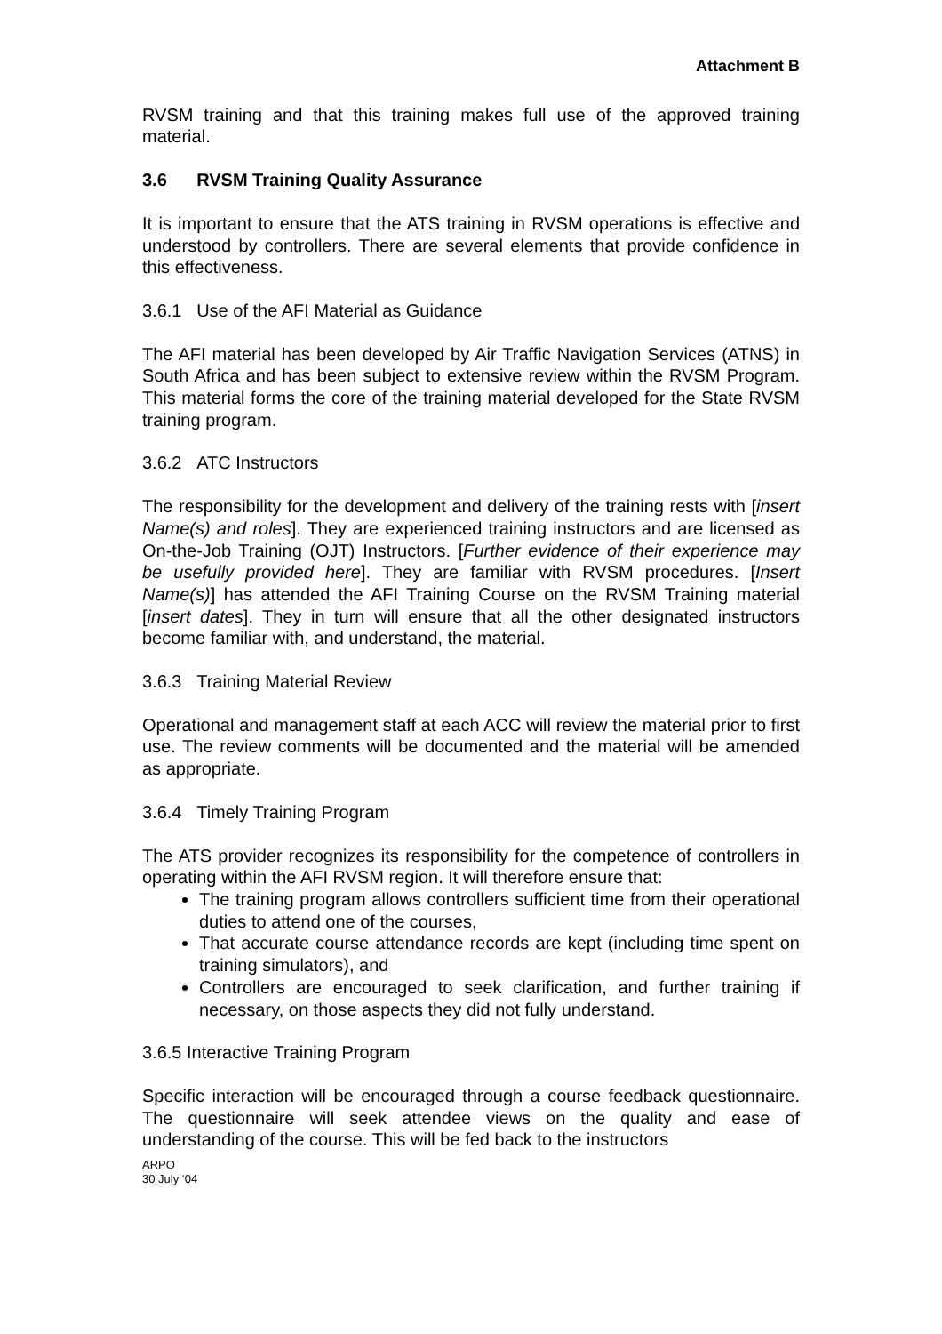Attachment B
RVSM training and that this training makes full use of the approved training material.
3.6 RVSM Training Quality Assurance
It is important to ensure that the ATS training in RVSM operations is effective and understood by controllers. There are several elements that provide confidence in this effectiveness.
3.6.1 Use of the AFI Material as Guidance
The AFI material has been developed by Air Traffic Navigation Services (ATNS) in South Africa and has been subject to extensive review within the RVSM Program. This material forms the core of the training material developed for the State RVSM training program.
3.6.2 ATC Instructors
The responsibility for the development and delivery of the training rests with [insert Name(s) and roles]. They are experienced training instructors and are licensed as On-the-Job Training (OJT) Instructors. [Further evidence of their experience may be usefully provided here]. They are familiar with RVSM procedures. [Insert Name(s)] has attended the AFI Training Course on the RVSM Training material [insert dates]. They in turn will ensure that all the other designated instructors become familiar with, and understand, the material.
3.6.3 Training Material Review
Operational and management staff at each ACC will review the material prior to first use. The review comments will be documented and the material will be amended as appropriate.
3.6.4 Timely Training Program
The ATS provider recognizes its responsibility for the competence of controllers in operating within the AFI RVSM region. It will therefore ensure that:
The training program allows controllers sufficient time from their operational duties to attend one of the courses,
That accurate course attendance records are kept (including time spent on training simulators), and
Controllers are encouraged to seek clarification, and further training if necessary, on those aspects they did not fully understand.
3.6.5 Interactive Training Program
Specific interaction will be encouraged through a course feedback questionnaire. The questionnaire will seek attendee views on the quality and ease of understanding of the course. This will be fed back to the instructors
ARPO
30 July ‘04